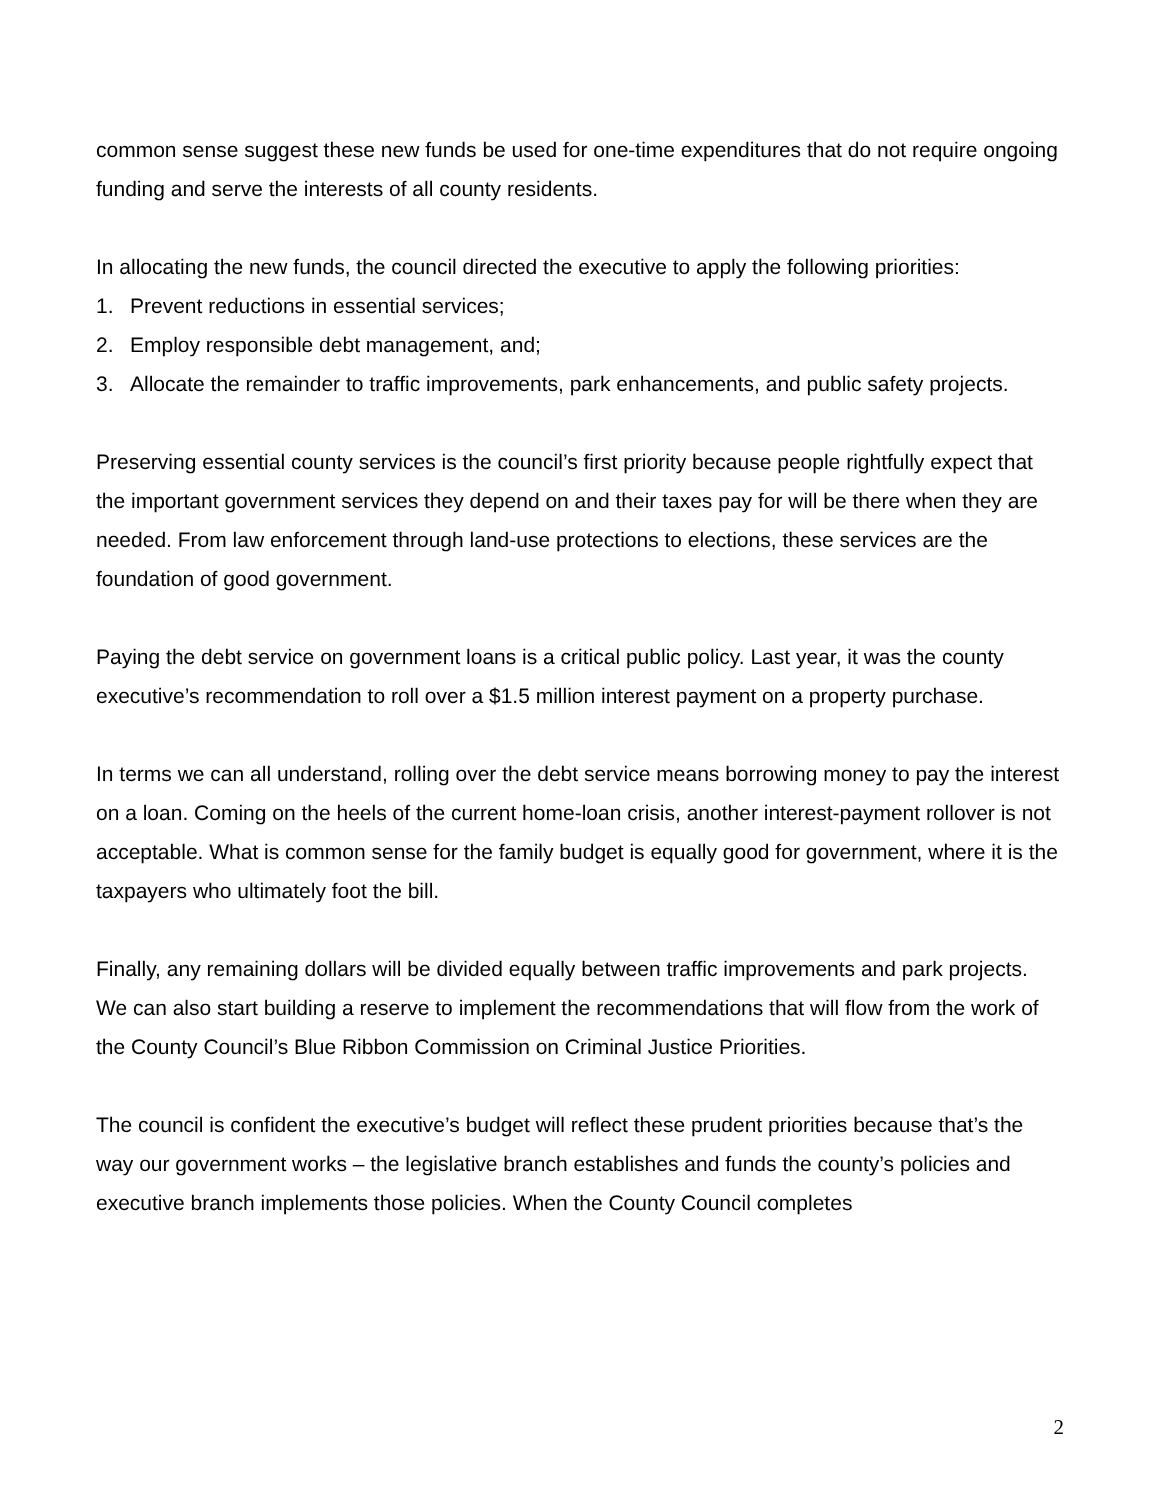common sense suggest these new funds be used for one-time expenditures that do not require ongoing funding and serve the interests of all county residents.
In allocating the new funds, the council directed the executive to apply the following priorities:
1. Prevent reductions in essential services;
2. Employ responsible debt management, and;
3. Allocate the remainder to traffic improvements, park enhancements, and public safety projects.
Preserving essential county services is the council’s first priority because people rightfully expect that the important government services they depend on and their taxes pay for will be there when they are needed. From law enforcement through land-use protections to elections, these services are the foundation of good government.
Paying the debt service on government loans is a critical public policy. Last year, it was the county executive’s recommendation to roll over a $1.5 million interest payment on a property purchase.
In terms we can all understand, rolling over the debt service means borrowing money to pay the interest on a loan. Coming on the heels of the current home-loan crisis, another interest-payment rollover is not acceptable. What is common sense for the family budget is equally good for government, where it is the taxpayers who ultimately foot the bill.
Finally, any remaining dollars will be divided equally between traffic improvements and park projects. We can also start building a reserve to implement the recommendations that will flow from the work of the County Council’s Blue Ribbon Commission on Criminal Justice Priorities.
The council is confident the executive’s budget will reflect these prudent priorities because that’s the way our government works – the legislative branch establishes and funds the county’s policies and executive branch implements those policies. When the County Council completes
2